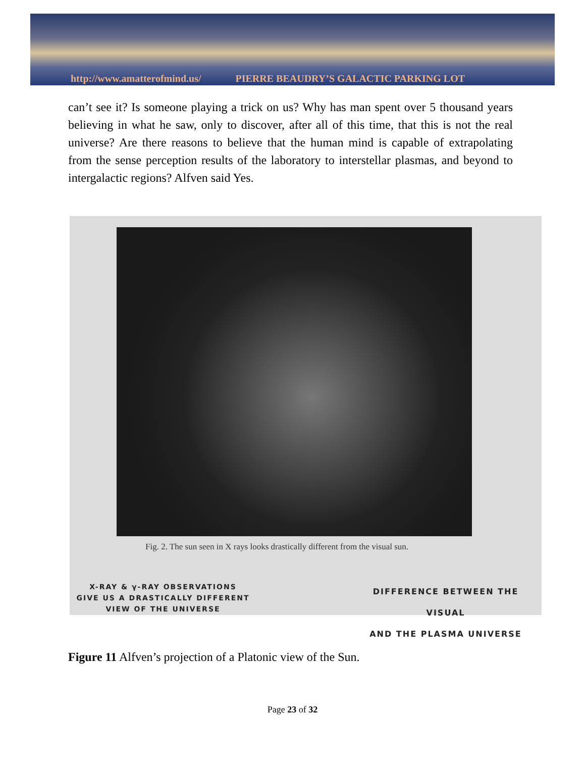http://www.amatterofmind.us/ PIERRE BEAUDRY’S GALACTIC PARKING LOT
can’t see it? Is someone playing a trick on us? Why has man spent over 5 thousand years believing in what he saw, only to discover, after all of this time, that this is not the real universe? Are there reasons to believe that the human mind is capable of extrapolating from the sense perception results of the laboratory to interstellar plasmas, and beyond to intergalactic regions? Alfven said Yes.
Fig. 2. The sun seen in X rays looks drastically different from the visual sun.
X-RAY & γ-RAY OBSERVATIONS
GIVE US A DRASTICALLY DIFFERENT
VIEW OF THE UNIVERSE
DIFFERENCE BETWEEN THE VISUAL
AND THE PLASMA UNIVERSE
Figure 11 Alfven’s projection of a Platonic view of the Sun.
Page 23 of 32